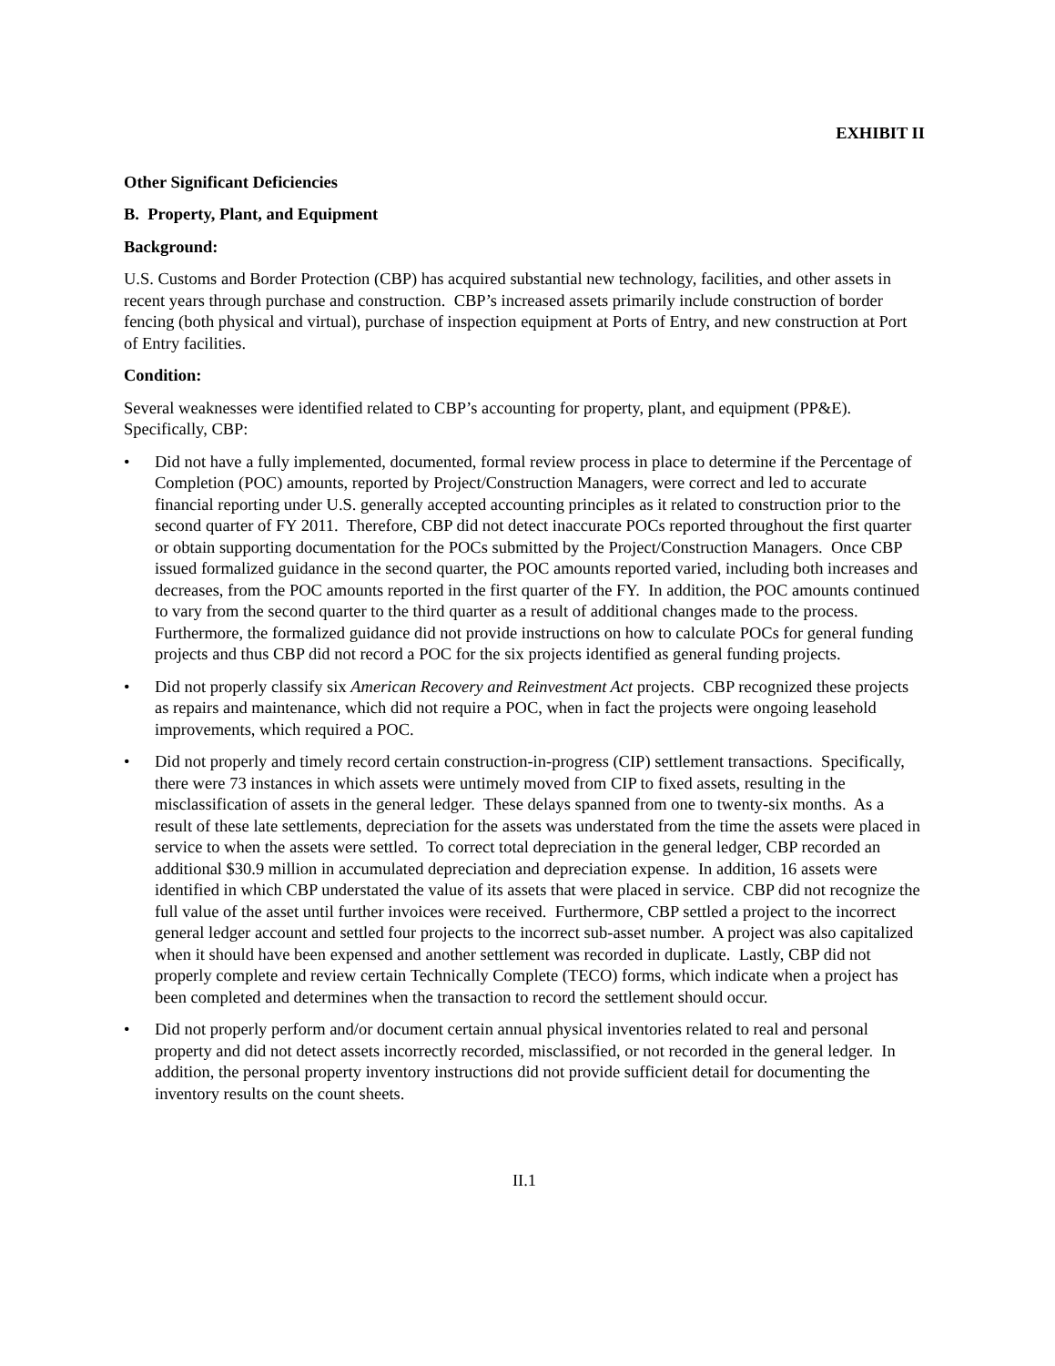EXHIBIT II
Other Significant Deficiencies
B. Property, Plant, and Equipment
Background:
U.S. Customs and Border Protection (CBP) has acquired substantial new technology, facilities, and other assets in recent years through purchase and construction. CBP’s increased assets primarily include construction of border fencing (both physical and virtual), purchase of inspection equipment at Ports of Entry, and new construction at Port of Entry facilities.
Condition:
Several weaknesses were identified related to CBP’s accounting for property, plant, and equipment (PP&E). Specifically, CBP:
• Did not have a fully implemented, documented, formal review process in place to determine if the Percentage of Completion (POC) amounts, reported by Project/Construction Managers, were correct and led to accurate financial reporting under U.S. generally accepted accounting principles as it related to construction prior to the second quarter of FY 2011. Therefore, CBP did not detect inaccurate POCs reported throughout the first quarter or obtain supporting documentation for the POCs submitted by the Project/Construction Managers. Once CBP issued formalized guidance in the second quarter, the POC amounts reported varied, including both increases and decreases, from the POC amounts reported in the first quarter of the FY. In addition, the POC amounts continued to vary from the second quarter to the third quarter as a result of additional changes made to the process. Furthermore, the formalized guidance did not provide instructions on how to calculate POCs for general funding projects and thus CBP did not record a POC for the six projects identified as general funding projects.
• Did not properly classify six American Recovery and Reinvestment Act projects. CBP recognized these projects as repairs and maintenance, which did not require a POC, when in fact the projects were ongoing leasehold improvements, which required a POC.
• Did not properly and timely record certain construction-in-progress (CIP) settlement transactions. Specifically, there were 73 instances in which assets were untimely moved from CIP to fixed assets, resulting in the misclassification of assets in the general ledger. These delays spanned from one to twenty-six months. As a result of these late settlements, depreciation for the assets was understated from the time the assets were placed in service to when the assets were settled. To correct total depreciation in the general ledger, CBP recorded an additional $30.9 million in accumulated depreciation and depreciation expense. In addition, 16 assets were identified in which CBP understated the value of its assets that were placed in service. CBP did not recognize the full value of the asset until further invoices were received. Furthermore, CBP settled a project to the incorrect general ledger account and settled four projects to the incorrect sub-asset number. A project was also capitalized when it should have been expensed and another settlement was recorded in duplicate. Lastly, CBP did not properly complete and review certain Technically Complete (TECO) forms, which indicate when a project has been completed and determines when the transaction to record the settlement should occur.
• Did not properly perform and/or document certain annual physical inventories related to real and personal property and did not detect assets incorrectly recorded, misclassified, or not recorded in the general ledger. In addition, the personal property inventory instructions did not provide sufficient detail for documenting the inventory results on the count sheets.
II.1